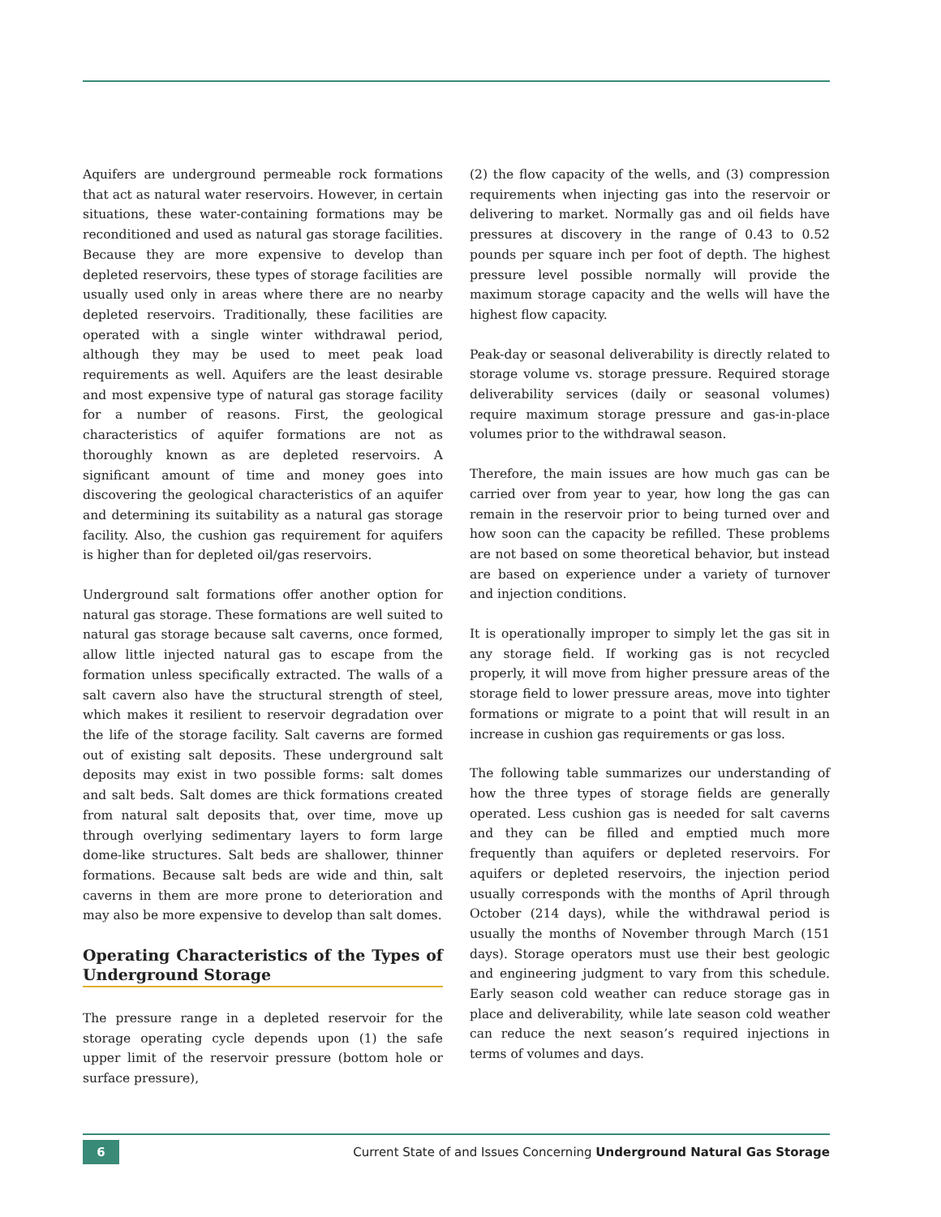Aquifers are underground permeable rock formations that act as natural water reservoirs. However, in certain situations, these water-containing formations may be reconditioned and used as natural gas storage facilities. Because they are more expensive to develop than depleted reservoirs, these types of storage facilities are usually used only in areas where there are no nearby depleted reservoirs. Traditionally, these facilities are operated with a single winter withdrawal period, although they may be used to meet peak load requirements as well. Aquifers are the least desirable and most expensive type of natural gas storage facility for a number of reasons. First, the geological characteristics of aquifer formations are not as thoroughly known as are depleted reservoirs. A significant amount of time and money goes into discovering the geological characteristics of an aquifer and determining its suitability as a natural gas storage facility. Also, the cushion gas requirement for aquifers is higher than for depleted oil/gas reservoirs.
Underground salt formations offer another option for natural gas storage. These formations are well suited to natural gas storage because salt caverns, once formed, allow little injected natural gas to escape from the formation unless specifically extracted. The walls of a salt cavern also have the structural strength of steel, which makes it resilient to reservoir degradation over the life of the storage facility. Salt caverns are formed out of existing salt deposits. These underground salt deposits may exist in two possible forms: salt domes and salt beds. Salt domes are thick formations created from natural salt deposits that, over time, move up through overlying sedimentary layers to form large dome-like structures. Salt beds are shallower, thinner formations. Because salt beds are wide and thin, salt caverns in them are more prone to deterioration and may also be more expensive to develop than salt domes.
Operating Characteristics of the Types of Underground Storage
The pressure range in a depleted reservoir for the storage operating cycle depends upon (1) the safe upper limit of the reservoir pressure (bottom hole or surface pressure),
(2) the flow capacity of the wells, and (3) compression requirements when injecting gas into the reservoir or delivering to market. Normally gas and oil fields have pressures at discovery in the range of 0.43 to 0.52 pounds per square inch per foot of depth. The highest pressure level possible normally will provide the maximum storage capacity and the wells will have the highest flow capacity.
Peak-day or seasonal deliverability is directly related to storage volume vs. storage pressure. Required storage deliverability services (daily or seasonal volumes) require maximum storage pressure and gas-in-place volumes prior to the withdrawal season.
Therefore, the main issues are how much gas can be carried over from year to year, how long the gas can remain in the reservoir prior to being turned over and how soon can the capacity be refilled. These problems are not based on some theoretical behavior, but instead are based on experience under a variety of turnover and injection conditions.
It is operationally improper to simply let the gas sit in any storage field. If working gas is not recycled properly, it will move from higher pressure areas of the storage field to lower pressure areas, move into tighter formations or migrate to a point that will result in an increase in cushion gas requirements or gas loss.
The following table summarizes our understanding of how the three types of storage fields are generally operated. Less cushion gas is needed for salt caverns and they can be filled and emptied much more frequently than aquifers or depleted reservoirs. For aquifers or depleted reservoirs, the injection period usually corresponds with the months of April through October (214 days), while the withdrawal period is usually the months of November through March (151 days). Storage operators must use their best geologic and engineering judgment to vary from this schedule. Early season cold weather can reduce storage gas in place and deliverability, while late season cold weather can reduce the next season’s required injections in terms of volumes and days.
6
Current State of and Issues Concerning Underground Natural Gas Storage